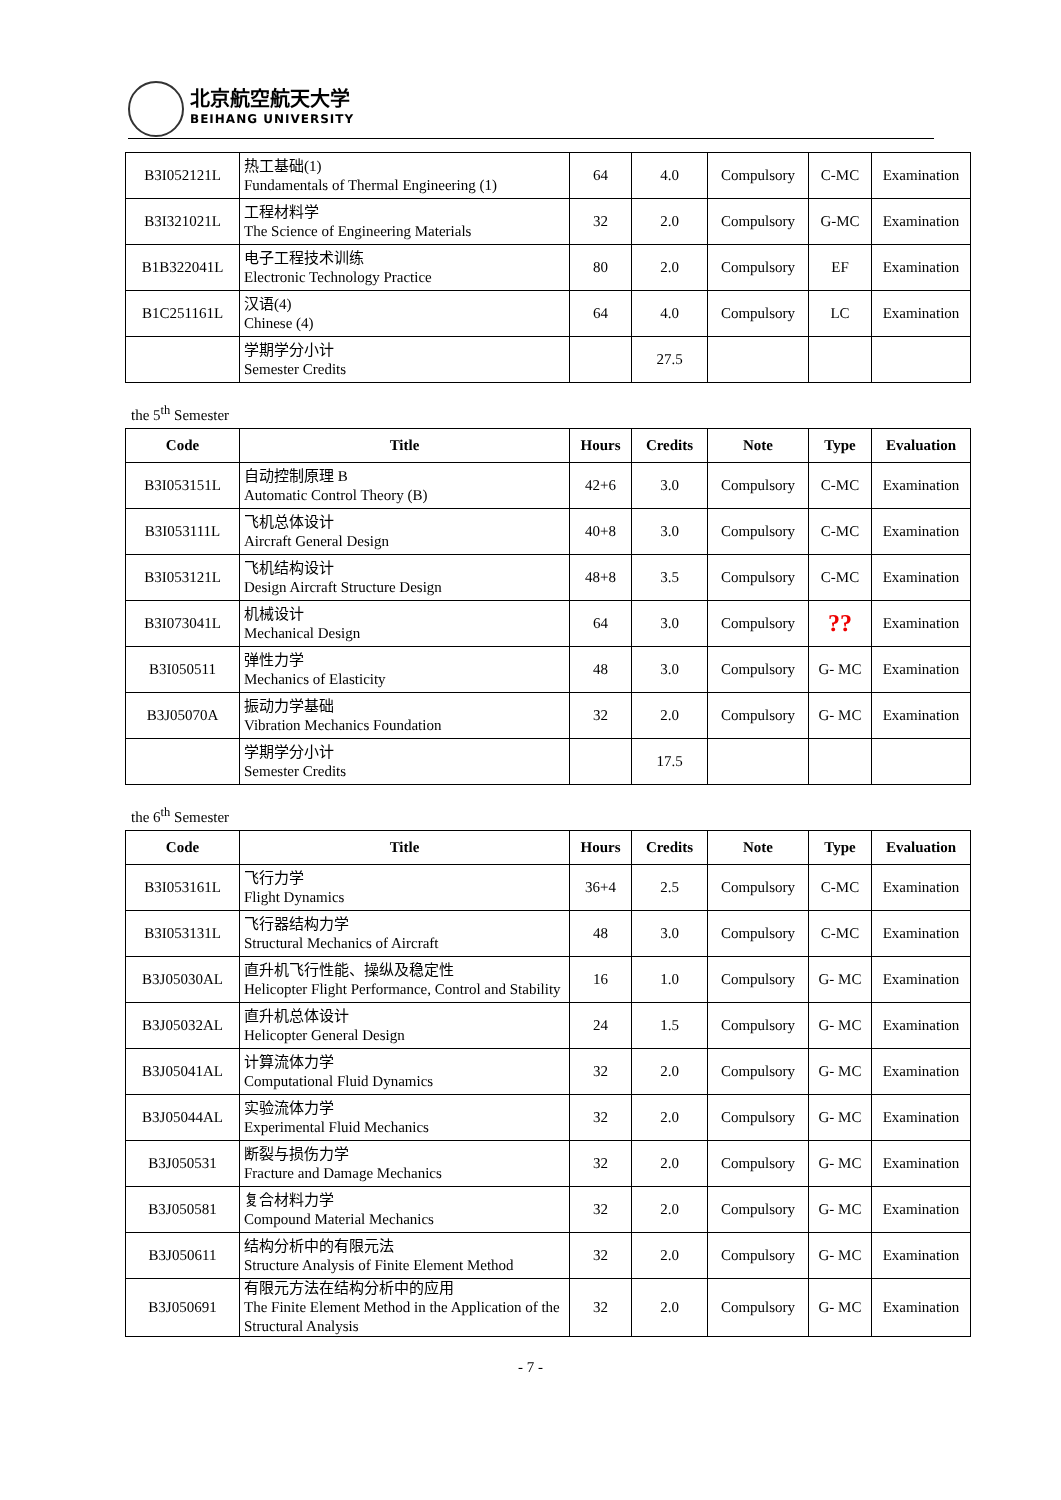北京航空航天大学
BEIHANG UNIVERSITY
| B3I052121L | 热工基础(1) Fundamentals of Thermal Engineering (1) | 64 | 4.0 | Compulsory | C-MC | Examination |
| B3I321021L | 工程材料学 The Science of Engineering Materials | 32 | 2.0 | Compulsory | G-MC | Examination |
| B1B322041L | 电子工程技术训练 Electronic Technology Practice | 80 | 2.0 | Compulsory | EF | Examination |
| B1C251161L | 汉语(4) Chinese (4) | 64 | 4.0 | Compulsory | LC | Examination |
| | 学期学分小计 Semester Credits | | 27.5 | | | |
the 5<sup>th</sup> Semester
| Code | Title | Hours | Credits | Note | Type | Evaluation |
| --- | --- | --- | --- | --- | --- | --- |
| B3I053151L | 自动控制原理 B Automatic Control Theory (B) | 42+6 | 3.0 | Compulsory | C-MC | Examination |
| B3I053111L | 飞机总体设计 Aircraft General Design | 40+8 | 3.0 | Compulsory | C-MC | Examination |
| B3I053121L | 飞机结构设计 Design Aircraft Structure Design | 48+8 | 3.5 | Compulsory | C-MC | Examination |
| B3I073041L | 机械设计 Mechanical Design | 64 | 3.0 | Compulsory | ?? | Examination |
| B3I050511 | 弹性力学 Mechanics of Elasticity | 48 | 3.0 | Compulsory | G- MC | Examination |
| B3J05070A | 振动力学基础 Vibration Mechanics Foundation | 32 | 2.0 | Compulsory | G- MC | Examination |
| | 学期学分小计 Semester Credits | | 17.5 | | | |
the 6<sup>th</sup> Semester
| Code | Title | Hours | Credits | Note | Type | Evaluation |
| --- | --- | --- | --- | --- | --- | --- |
| B3I053161L | 飞行力学 Flight Dynamics | 36+4 | 2.5 | Compulsory | C-MC | Examination |
| B3I053131L | 飞行器结构力学 Structural Mechanics of Aircraft | 48 | 3.0 | Compulsory | C-MC | Examination |
| B3J05030AL | 直升机飞行性能、操纵及稳定性 Helicopter Flight Performance, Control and Stability | 16 | 1.0 | Compulsory | G- MC | Examination |
| B3J05032AL | 直升机总体设计 Helicopter General Design | 24 | 1.5 | Compulsory | G- MC | Examination |
| B3J05041AL | 计算流体力学 Computational Fluid Dynamics | 32 | 2.0 | Compulsory | G- MC | Examination |
| B3J05044AL | 实验流体力学 Experimental Fluid Mechanics | 32 | 2.0 | Compulsory | G- MC | Examination |
| B3J050531 | 断裂与损伤力学 Fracture and Damage Mechanics | 32 | 2.0 | Compulsory | G- MC | Examination |
| B3J050581 | 复合材料力学 Compound Material Mechanics | 32 | 2.0 | Compulsory | G- MC | Examination |
| B3J050611 | 结构分析中的有限元法 Structure Analysis of Finite Element Method | 32 | 2.0 | Compulsory | G- MC | Examination |
| B3J050691 | 有限元方法在结构分析中的应用 The Finite Element Method in the Application of the Structural Analysis | 32 | 2.0 | Compulsory | G- MC | Examination |
- 7 -